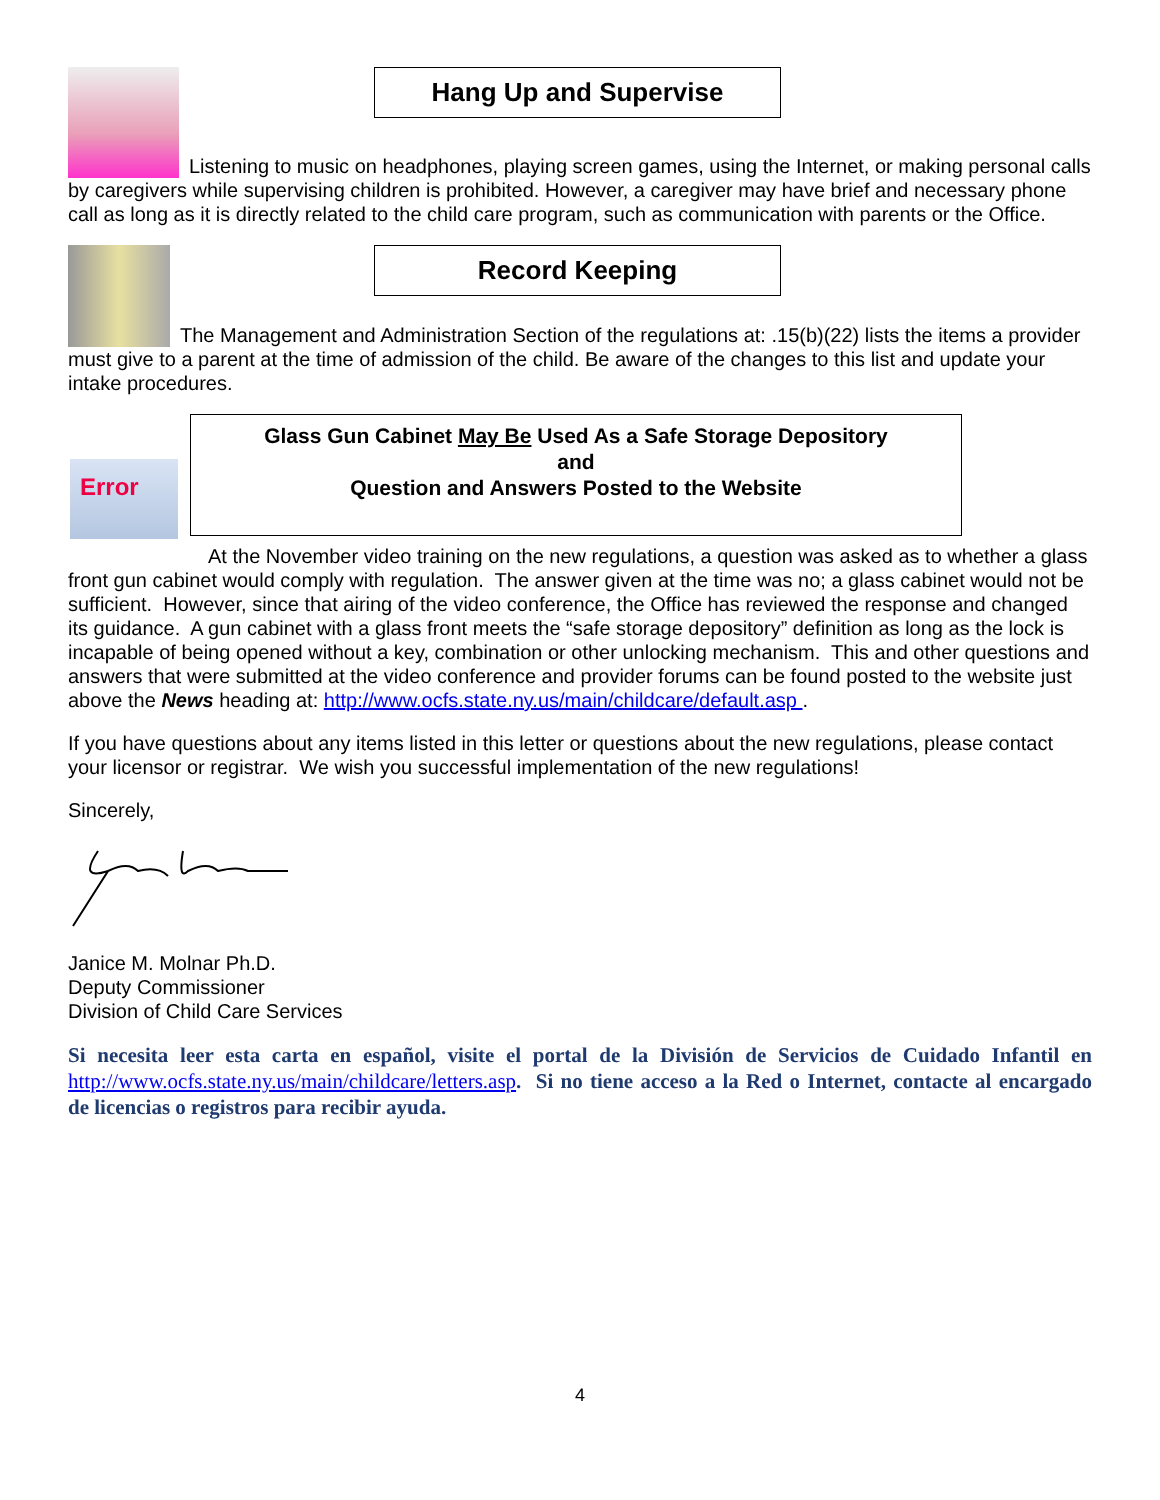Hang Up and Supervise
Listening to music on headphones, playing screen games, using the Internet, or making personal calls by caregivers while supervising children is prohibited. However, a caregiver may have brief and necessary phone call as long as it is directly related to the child care program, such as communication with parents or the Office.
Record Keeping
The Management and Administration Section of the regulations at: .15(b)(22) lists the items a provider must give to a parent at the time of admission of the child. Be aware of the changes to this list and update your intake procedures.
Error
Glass Gun Cabinet May Be Used As a Safe Storage Depository
and
Question and Answers Posted to the Website
At the November video training on the new regulations, a question was asked as to whether a glass front gun cabinet would comply with regulation. The answer given at the time was no; a glass cabinet would not be sufficient. However, since that airing of the video conference, the Office has reviewed the response and changed its guidance. A gun cabinet with a glass front meets the “safe storage depository” definition as long as the lock is incapable of being opened without a key, combination or other unlocking mechanism. This and other questions and answers that were submitted at the video conference and provider forums can be found posted to the website just above the News heading at: http://www.ocfs.state.ny.us/main/childcare/default.asp .
If you have questions about any items listed in this letter or questions about the new regulations, please contact your licensor or registrar. We wish you successful implementation of the new regulations!
Sincerely,
Janice M. Molnar Ph.D.
Deputy Commissioner
Division of Child Care Services
Si necesita leer esta carta en español, visite el portal de la División de Servicios de Cuidado Infantil en http://www.ocfs.state.ny.us/main/childcare/letters.asp. Si no tiene acceso a la Red o Internet, contacte al encargado de licencias o registros para recibir ayuda.
4